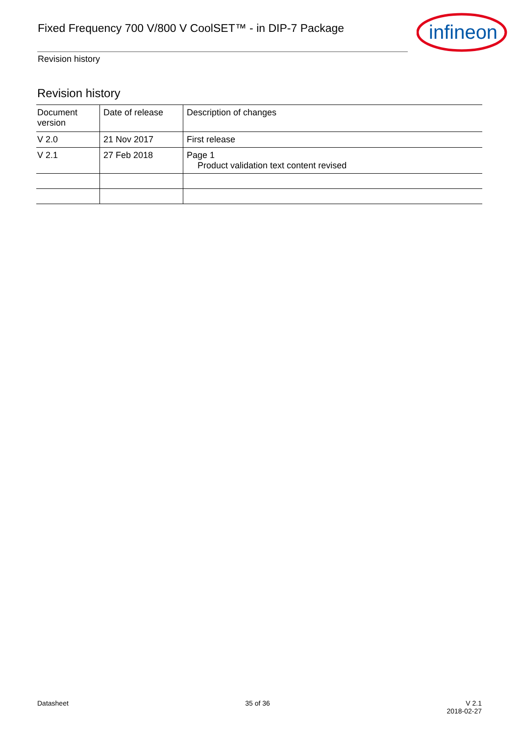Fixed Frequency 700 V/800 V CoolSET™ - in DIP-7 Package
infineon
Revision history
Revision history
| Document version | Date of release | Description of changes |
| --- | --- | --- |
| V 2.0 | 21 Nov 2017 | First release |
| V 2.1 | 27 Feb 2018 | Page 1 Product validation text content revised |
Datasheet 35 of 36 V 2.1
2018-02-27